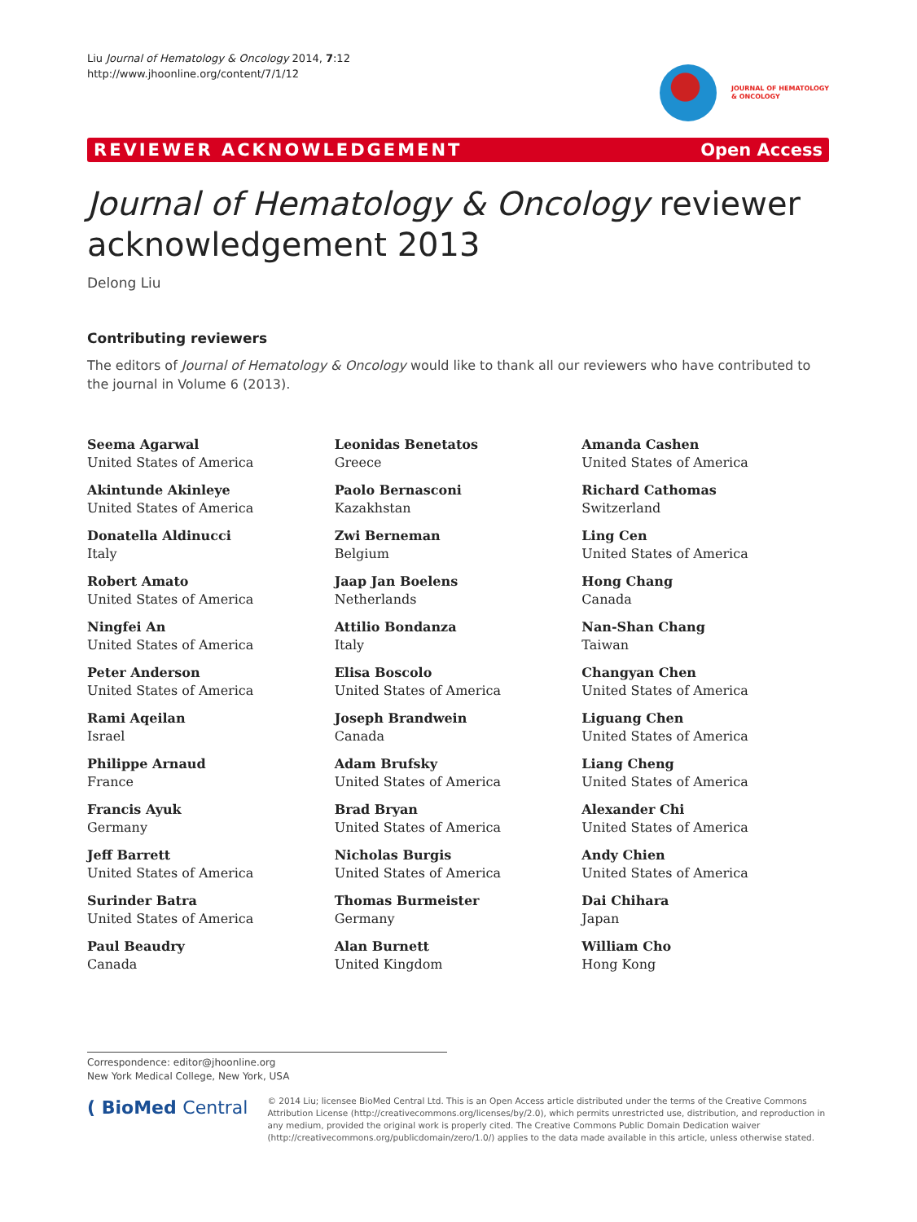Liu Journal of Hematology & Oncology 2014, 7:12
http://www.jhoonline.org/content/7/1/12
JOURNAL OF HEMATOLOGY
& ONCOLOGY
REVIEWER ACKNOWLEDGEMENT Open Access
Journal of Hematology & Oncology reviewer acknowledgement 2013
Delong Liu
Contributing reviewers
The editors of Journal of Hematology & Oncology would like to thank all our reviewers who have contributed to the journal in Volume 6 (2013).
Seema Agarwal
United States of America
Akintunde Akinleye
United States of America
Donatella Aldinucci
Italy
Robert Amato
United States of America
Ningfei An
United States of America
Peter Anderson
United States of America
Rami Aqeilan
Israel
Philippe Arnaud
France
Francis Ayuk
Germany
Jeff Barrett
United States of America
Surinder Batra
United States of America
Paul Beaudry
Canada
Leonidas Benetatos
Greece
Paolo Bernasconi
Kazakhstan
Zwi Berneman
Belgium
Jaap Jan Boelens
Netherlands
Attilio Bondanza
Italy
Elisa Boscolo
United States of America
Joseph Brandwein
Canada
Adam Brufsky
United States of America
Brad Bryan
United States of America
Nicholas Burgis
United States of America
Thomas Burmeister
Germany
Alan Burnett
United Kingdom
Amanda Cashen
United States of America
Richard Cathomas
Switzerland
Ling Cen
United States of America
Hong Chang
Canada
Nan-Shan Chang
Taiwan
Changyan Chen
United States of America
Liguang Chen
United States of America
Liang Cheng
United States of America
Alexander Chi
United States of America
Andy Chien
United States of America
Dai Chihara
Japan
William Cho
Hong Kong
Correspondence: editor@jhoonline.org
New York Medical College, New York, USA
( BioMed Central
© 2014 Liu; licensee BioMed Central Ltd. This is an Open Access article distributed under the terms of the Creative Commons Attribution License (http://creativecommons.org/licenses/by/2.0), which permits unrestricted use, distribution, and reproduction in any medium, provided the original work is properly cited. The Creative Commons Public Domain Dedication waiver (http://creativecommons.org/publicdomain/zero/1.0/) applies to the data made available in this article, unless otherwise stated.